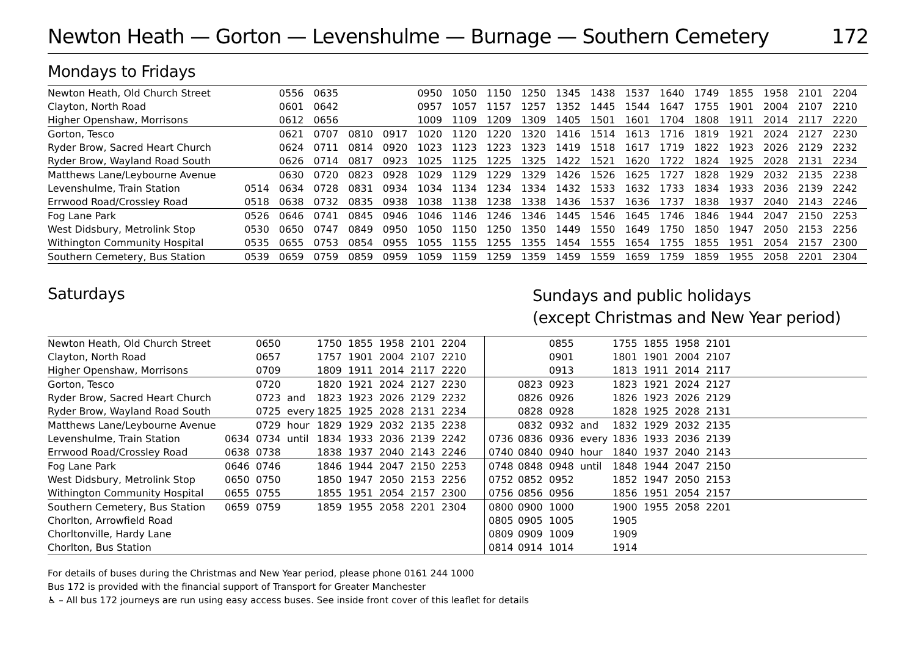Newton Heath — Gorton — Levenshulme — Burnage — Southern Cemetery 172
Mondays to Fridays
| Newton Heath, Old Church Street | | 0556 | 0635 | | | 0950 | 1050 | 1150 | 1250 | 1345 | 1438 | 1537 | 1640 | 1749 | 1855 | 1958 | 2101 | 2204 |
| Clayton, North Road | | 0601 | 0642 | | | 0957 | 1057 | 1157 | 1257 | 1352 | 1445 | 1544 | 1647 | 1755 | 1901 | 2004 | 2107 | 2210 |
| Higher Openshaw, Morrisons | | 0612 | 0656 | | | 1009 | 1109 | 1209 | 1309 | 1405 | 1501 | 1601 | 1704 | 1808 | 1911 | 2014 | 2117 | 2220 |
| Gorton, Tesco | | 0621 | 0707 | 0810 | 0917 | 1020 | 1120 | 1220 | 1320 | 1416 | 1514 | 1613 | 1716 | 1819 | 1921 | 2024 | 2127 | 2230 |
| Ryder Brow, Sacred Heart Church | | 0624 | 0711 | 0814 | 0920 | 1023 | 1123 | 1223 | 1323 | 1419 | 1518 | 1617 | 1719 | 1822 | 1923 | 2026 | 2129 | 2232 |
| Ryder Brow, Wayland Road South | | 0626 | 0714 | 0817 | 0923 | 1025 | 1125 | 1225 | 1325 | 1422 | 1521 | 1620 | 1722 | 1824 | 1925 | 2028 | 2131 | 2234 |
| Matthews Lane/Leybourne Avenue | | 0630 | 0720 | 0823 | 0928 | 1029 | 1129 | 1229 | 1329 | 1426 | 1526 | 1625 | 1727 | 1828 | 1929 | 2032 | 2135 | 2238 |
| Levenshulme, Train Station | 0514 | 0634 | 0728 | 0831 | 0934 | 1034 | 1134 | 1234 | 1334 | 1432 | 1533 | 1632 | 1733 | 1834 | 1933 | 2036 | 2139 | 2242 |
| Errwood Road/Crossley Road | 0518 | 0638 | 0732 | 0835 | 0938 | 1038 | 1138 | 1238 | 1338 | 1436 | 1537 | 1636 | 1737 | 1838 | 1937 | 2040 | 2143 | 2246 |
| Fog Lane Park | 0526 | 0646 | 0741 | 0845 | 0946 | 1046 | 1146 | 1246 | 1346 | 1445 | 1546 | 1645 | 1746 | 1846 | 1944 | 2047 | 2150 | 2253 |
| West Didsbury, Metrolink Stop | 0530 | 0650 | 0747 | 0849 | 0950 | 1050 | 1150 | 1250 | 1350 | 1449 | 1550 | 1649 | 1750 | 1850 | 1947 | 2050 | 2153 | 2256 |
| Withington Community Hospital | 0535 | 0655 | 0753 | 0854 | 0955 | 1055 | 1155 | 1255 | 1355 | 1454 | 1555 | 1654 | 1755 | 1855 | 1951 | 2054 | 2157 | 2300 |
| Southern Cemetery, Bus Station | 0539 | 0659 | 0759 | 0859 | 0959 | 1059 | 1159 | 1259 | 1359 | 1459 | 1559 | 1659 | 1759 | 1859 | 1955 | 2058 | 2201 | 2304 |
Saturdays
Sundays and public holidays
(except Christmas and New Year period)
| Newton Heath, Old Church Street | | 0650 | | 1750 | 1855 | 1958 | 2101 | 2204 | | | 0855 | | 1755 | 1855 | 1958 | 2101 |
| Clayton, North Road | | 0657 | | 1757 | 1901 | 2004 | 2107 | 2210 | | | 0901 | | 1801 | 1901 | 2004 | 2107 |
| Higher Openshaw, Morrisons | | 0709 | | 1809 | 1911 | 2014 | 2117 | 2220 | | | 0913 | | 1813 | 1911 | 2014 | 2117 |
| Gorton, Tesco | | 0720 | | 1820 | 1921 | 2024 | 2127 | 2230 | | 0823 | 0923 | | 1823 | 1921 | 2024 | 2127 |
| Ryder Brow, Sacred Heart Church | | 0723 | and | 1823 | 1923 | 2026 | 2129 | 2232 | | 0826 | 0926 | | 1826 | 1923 | 2026 | 2129 |
| Ryder Brow, Wayland Road South | | 0725 | every | 1825 | 1925 | 2028 | 2131 | 2234 | | 0828 | 0928 | | 1828 | 1925 | 2028 | 2131 |
| Matthews Lane/Leybourne Avenue | | 0729 | hour | 1829 | 1929 | 2032 | 2135 | 2238 | | 0832 | 0932 | and | 1832 | 1929 | 2032 | 2135 |
| Levenshulme, Train Station | 0634 | 0734 | until | 1834 | 1933 | 2036 | 2139 | 2242 | 0736 | 0836 | 0936 | every | 1836 | 1933 | 2036 | 2139 |
| Errwood Road/Crossley Road | 0638 | 0738 | | 1838 | 1937 | 2040 | 2143 | 2246 | 0740 | 0840 | 0940 | hour | 1840 | 1937 | 2040 | 2143 |
| Fog Lane Park | 0646 | 0746 | | 1846 | 1944 | 2047 | 2150 | 2253 | 0748 | 0848 | 0948 | until | 1848 | 1944 | 2047 | 2150 |
| West Didsbury, Metrolink Stop | 0650 | 0750 | | 1850 | 1947 | 2050 | 2153 | 2256 | 0752 | 0852 | 0952 | | 1852 | 1947 | 2050 | 2153 |
| Withington Community Hospital | 0655 | 0755 | | 1855 | 1951 | 2054 | 2157 | 2300 | 0756 | 0856 | 0956 | | 1856 | 1951 | 2054 | 2157 |
| Southern Cemetery, Bus Station | 0659 | 0759 | | 1859 | 1955 | 2058 | 2201 | 2304 | 0800 | 0900 | 1000 | | 1900 | 1955 | 2058 | 2201 |
| Chorlton, Arrowfield Road | | | | | | | | | 0805 | 0905 | 1005 | | 1905 | | | |
| Chorltonville, Hardy Lane | | | | | | | | | 0809 | 0909 | 1009 | | 1909 | | | |
| Chorlton, Bus Station | | | | | | | | | 0814 | 0914 | 1014 | | 1914 | | | |
For details of buses during the Christmas and New Year period, please phone 0161 244 1000
Bus 172 is provided with the financial support of Transport for Greater Manchester
♿ – All bus 172 journeys are run using easy access buses. See inside front cover of this leaflet for details